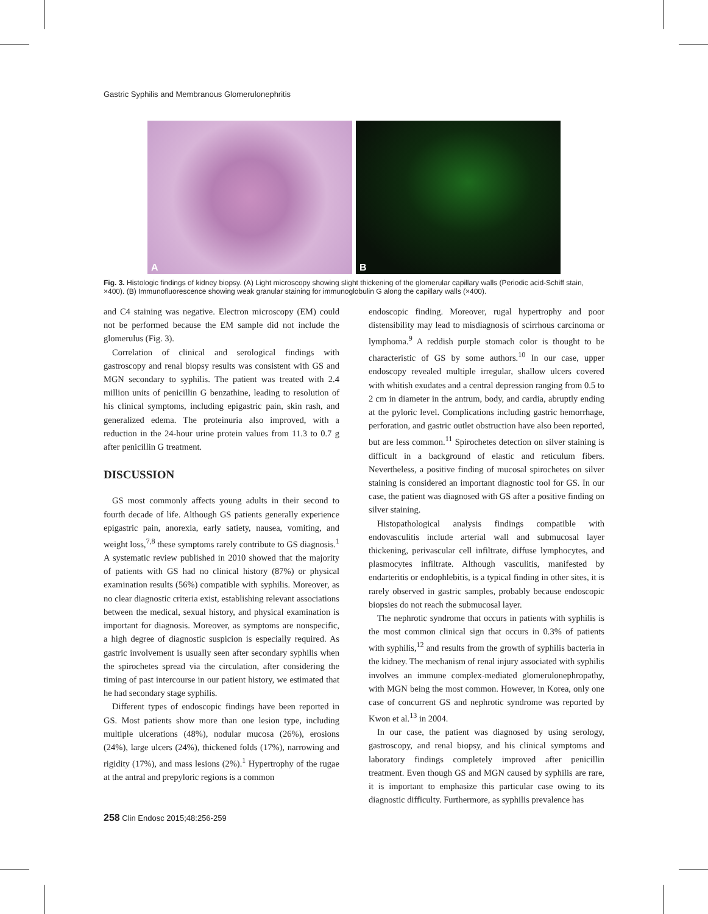Gastric Syphilis and Membranous Glomerulonephritis
A
B
Fig. 3. Histologic findings of kidney biopsy. (A) Light microscopy showing slight thickening of the glomerular capillary walls (Periodic acid-Schiff stain, ×400). (B) Immunofluorescence showing weak granular staining for immunoglobulin G along the capillary walls (×400).
and C4 staining was negative. Electron microscopy (EM) could not be performed because the EM sample did not include the glomerulus (Fig. 3).
Correlation of clinical and serological findings with gastroscopy and renal biopsy results was consistent with GS and MGN secondary to syphilis. The patient was treated with 2.4 million units of penicillin G benzathine, leading to resolution of his clinical symptoms, including epigastric pain, skin rash, and generalized edema. The proteinuria also improved, with a reduction in the 24-hour urine protein values from 11.3 to 0.7 g after penicillin G treatment.
DISCUSSION
GS most commonly affects young adults in their second to fourth decade of life. Although GS patients generally experience epigastric pain, anorexia, early satiety, nausea, vomiting, and weight loss,<sup>7,8</sup> these symptoms rarely contribute to GS diagnosis.<sup>1</sup> A systematic review published in 2010 showed that the majority of patients with GS had no clinical history (87%) or physical examination results (56%) compatible with syphilis. Moreover, as no clear diagnostic criteria exist, establishing relevant associations between the medical, sexual history, and physical examination is important for diagnosis. Moreover, as symptoms are nonspecific, a high degree of diagnostic suspicion is especially required. As gastric involvement is usually seen after secondary syphilis when the spirochetes spread via the circulation, after considering the timing of past intercourse in our patient history, we estimated that he had secondary stage syphilis.
Different types of endoscopic findings have been reported in GS. Most patients show more than one lesion type, including multiple ulcerations (48%), nodular mucosa (26%), erosions (24%), large ulcers (24%), thickened folds (17%), narrowing and rigidity (17%), and mass lesions (2%).<sup>1</sup> Hypertrophy of the rugae at the antral and prepyloric regions is a common
endoscopic finding. Moreover, rugal hypertrophy and poor distensibility may lead to misdiagnosis of scirrhous carcinoma or lymphoma.<sup>9</sup> A reddish purple stomach color is thought to be characteristic of GS by some authors.<sup>10</sup> In our case, upper endoscopy revealed multiple irregular, shallow ulcers covered with whitish exudates and a central depression ranging from 0.5 to 2 cm in diameter in the antrum, body, and cardia, abruptly ending at the pyloric level. Complications including gastric hemorrhage, perforation, and gastric outlet obstruction have also been reported, but are less common.<sup>11</sup> Spirochetes detection on silver staining is difficult in a background of elastic and reticulum fibers. Nevertheless, a positive finding of mucosal spirochetes on silver staining is considered an important diagnostic tool for GS. In our case, the patient was diagnosed with GS after a positive finding on silver staining.
Histopathological analysis findings compatible with endovasculitis include arterial wall and submucosal layer thickening, perivascular cell infiltrate, diffuse lymphocytes, and plasmocytes infiltrate. Although vasculitis, manifested by endarteritis or endophlebitis, is a typical finding in other sites, it is rarely observed in gastric samples, probably because endoscopic biopsies do not reach the submucosal layer.
The nephrotic syndrome that occurs in patients with syphilis is the most common clinical sign that occurs in 0.3% of patients with syphilis,<sup>12</sup> and results from the growth of syphilis bacteria in the kidney. The mechanism of renal injury associated with syphilis involves an immune complex-mediated glomerulonephropathy, with MGN being the most common. However, in Korea, only one case of concurrent GS and nephrotic syndrome was reported by Kwon et al.<sup>13</sup> in 2004.
In our case, the patient was diagnosed by using serology, gastroscopy, and renal biopsy, and his clinical symptoms and laboratory findings completely improved after penicillin treatment. Even though GS and MGN caused by syphilis are rare, it is important to emphasize this particular case owing to its diagnostic difficulty. Furthermore, as syphilis prevalence has
258 Clin Endosc 2015;48:256-259